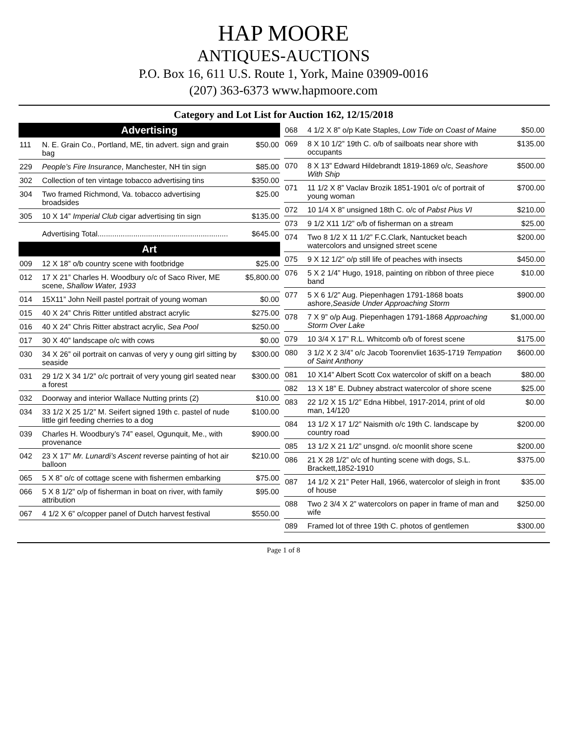HAP MOORE
ANTIQUES-AUCTIONS
P.O. Box 16, 611 U.S. Route 1, York, Maine 03909-0016
(207) 363-6373 www.hapmoore.com
Category and Lot List for Auction 162, 12/15/2018
Advertising
| 111 | N. E. Grain Co., Portland, ME, tin advert. sign and grain bag | $50.00 |
| 229 | People’s Fire Insurance , Manchester, NH tin sign | $85.00 |
| 302 | Collection of ten vintage tobacco advertising tins | $350.00 |
| 304 | Two framed Richmond, Va. tobacco advertising broadsides | $25.00 |
| 305 | 10 X 14” Imperial Club cigar advertising tin sign | $135.00 |
| | Advertising Total.............................................................. | $645.00 |
Art
| 009 | 12 X 18” o/b country scene with footbridge | $25.00 |
| 012 | 17 X 21” Charles H. Woodbury o/c of Saco River, ME scene, Shallow Water, 1933 | $5,800.00 |
| 014 | 15X11” John Neill pastel portrait of young woman | $0.00 |
| 015 | 40 X 24” Chris Ritter untitled abstract acrylic | $275.00 |
| 016 | 40 X 24” Chris Ritter abstract acrylic, Sea Pool | $250.00 |
| 017 | 30 X 40” landscape o/c with cows | $0.00 |
| 030 | 34 X 26” oil portrait on canvas of very y oung girl sitting by seaside | $300.00 |
| 031 | 29 1/2 X 34 1/2” o/c portrait of very young girl seated near a forest | $300.00 |
| 032 | Doorway and interior Wallace Nutting prints (2) | $10.00 |
| 034 | 33 1/2 X 25 1/2” M. Seifert signed 19th c. pastel of nude little girl feeding cherries to a dog | $100.00 |
| 039 | Charles H. Woodbury’s 74” easel, Ogunquit, Me., with provenance | $900.00 |
| 042 | 23 X 17” Mr. Lunardi’s Ascent reverse painting of hot air balloon | $210.00 |
| 065 | 5 X 8” o/c of cottage scene with fishermen embarking | $75.00 |
| 066 | 5 X 8 1/2” o/p of fisherman in boat on river, with family attribution | $95.00 |
| 067 | 4 1/2 X 6” o/copper panel of Dutch harvest festival | $550.00 |
| 068 | 4 1/2 X 8” o/p Kate Staples, Low Tide on Coast of Maine | $50.00 |
| 069 | 8 X 10 1/2” 19th C. o/b of sailboats near shore with occupants | $135.00 |
| 070 | 8 X 13” Edward Hildebrandt 1819-1869 o/c, Seashore With Ship | $500.00 |
| 071 | 11 1/2 X 8” Vaclav Brozik 1851-1901 o/c of portrait of young woman | $700.00 |
| 072 | 10 1/4 X 8” unsigned 18th C. o/c of Pabst Pius VI | $210.00 |
| 073 | 9 1/2 X11 1/2” o/b of fisherman on a stream | $25.00 |
| 074 | Two 8 1/2 X 11 1/2” F.C.Clark, Nantucket beach watercolors and unsigned street scene | $200.00 |
| 075 | 9 X 12 1/2” o/p still life of peaches with insects | $450.00 |
| 076 | 5 X 2 1/4” Hugo, 1918, painting on ribbon of three piece band | $10.00 |
| 077 | 5 X 6 1/2” Aug. Piepenhagen 1791-1868 boats ashore, Seaside Under Approaching Storm | $900.00 |
| 078 | 7 X 9” o/p Aug. Piepenhagen 1791-1868 Approaching Storm Over Lake | $1,000.00 |
| 079 | 10 3/4 X 17” R.L. Whitcomb o/b of forest scene | $175.00 |
| 080 | 3 1/2 X 2 3/4” o/c Jacob Toorenvliet 1635-1719 Tempation of Saint Anthony | $600.00 |
| 081 | 10 X14” Albert Scott Cox watercolor of skiff on a beach | $80.00 |
| 082 | 13 X 18” E. Dubney abstract watercolor of shore scene | $25.00 |
| 083 | 22 1/2 X 15 1/2” Edna Hibbel, 1917-2014, print of old man, 14/120 | $0.00 |
| 084 | 13 1/2 X 17 1/2” Naismith o/c 19th C. landscape by country road | $200.00 |
| 085 | 13 1/2 X 21 1/2” unsgnd. o/c moonlit shore scene | $200.00 |
| 086 | 21 X 28 1/2” o/c of hunting scene with dogs, S.L. Brackett,1852-1910 | $375.00 |
| 087 | 14 1/2 X 21” Peter Hall, 1966, watercolor of sleigh in front of house | $35.00 |
| 088 | Two 2 3/4 X 2” watercolors on paper in frame of man and wife | $250.00 |
| 089 | Framed lot of three 19th C. photos of gentlemen | $300.00 |
Page 1 of 8